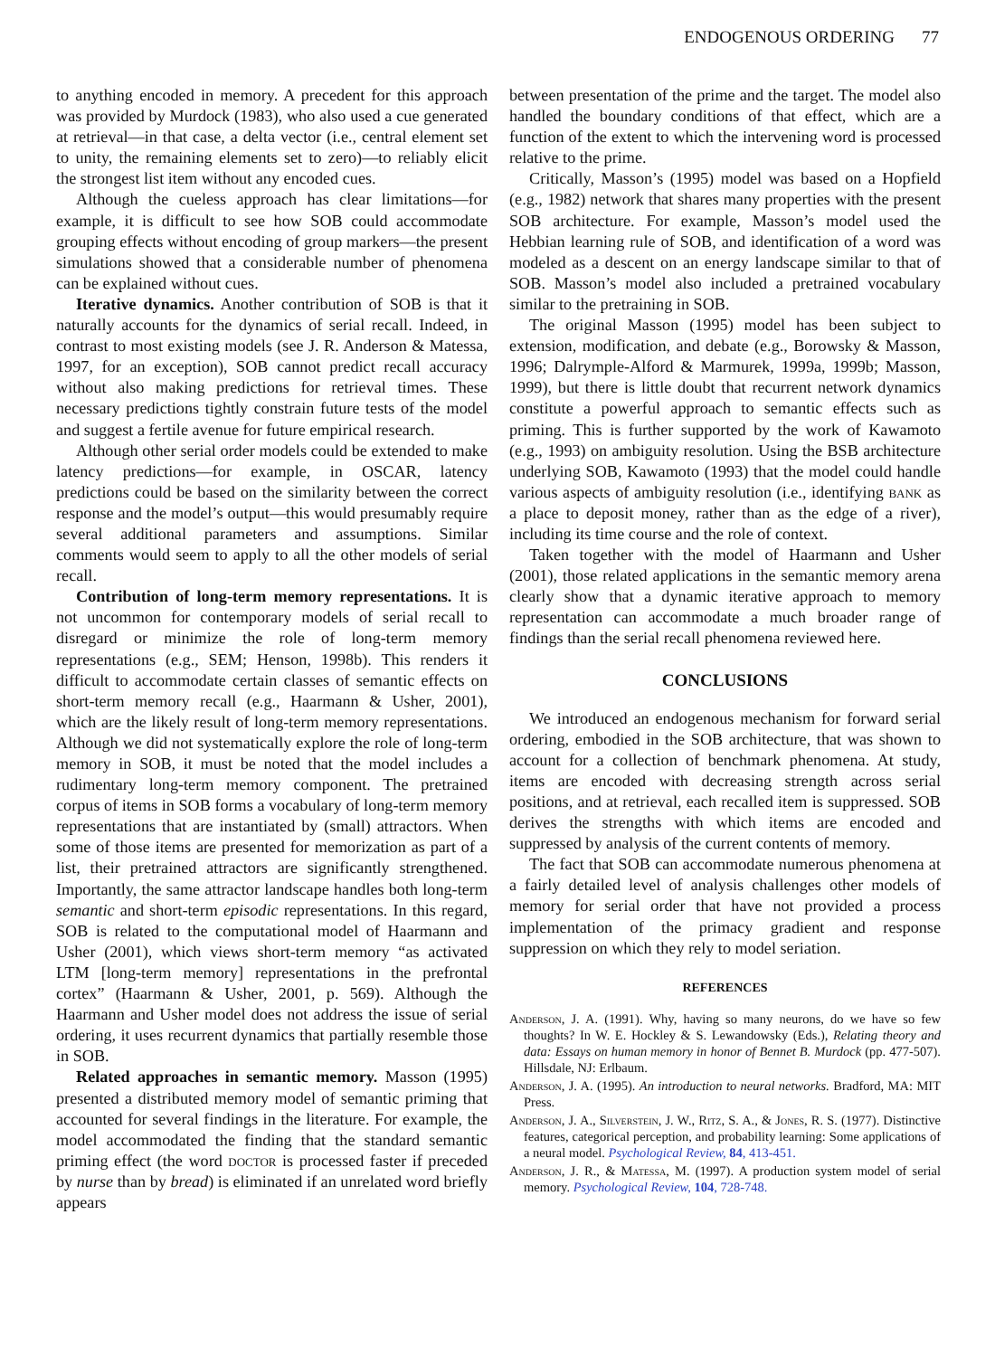ENDOGENOUS ORDERING 77
to anything encoded in memory. A precedent for this approach was provided by Murdock (1983), who also used a cue generated at retrieval—in that case, a delta vector (i.e., central element set to unity, the remaining elements set to zero)—to reliably elicit the strongest list item without any encoded cues.
Although the cueless approach has clear limitations—for example, it is difficult to see how SOB could accommodate grouping effects without encoding of group markers—the present simulations showed that a considerable number of phenomena can be explained without cues.
Iterative dynamics. Another contribution of SOB is that it naturally accounts for the dynamics of serial recall. Indeed, in contrast to most existing models (see J. R. Anderson & Matessa, 1997, for an exception), SOB cannot predict recall accuracy without also making predictions for retrieval times. These necessary predictions tightly constrain future tests of the model and suggest a fertile avenue for future empirical research.
Although other serial order models could be extended to make latency predictions—for example, in OSCAR, latency predictions could be based on the similarity between the correct response and the model’s output—this would presumably require several additional parameters and assumptions. Similar comments would seem to apply to all the other models of serial recall.
Contribution of long-term memory representations. It is not uncommon for contemporary models of serial recall to disregard or minimize the role of long-term memory representations (e.g., SEM; Henson, 1998b). This renders it difficult to accommodate certain classes of semantic effects on short-term memory recall (e.g., Haarmann & Usher, 2001), which are the likely result of long-term memory representations. Although we did not systematically explore the role of long-term memory in SOB, it must be noted that the model includes a rudimentary long-term memory component. The pretrained corpus of items in SOB forms a vocabulary of long-term memory representations that are instantiated by (small) attractors. When some of those items are presented for memorization as part of a list, their pretrained attractors are significantly strengthened. Importantly, the same attractor landscape handles both long-term semantic and short-term episodic representations. In this regard, SOB is related to the computational model of Haarmann and Usher (2001), which views short-term memory “as activated LTM [long-term memory] representations in the prefrontal cortex” (Haarmann & Usher, 2001, p. 569). Although the Haarmann and Usher model does not address the issue of serial ordering, it uses recurrent dynamics that partially resemble those in SOB.
Related approaches in semantic memory. Masson (1995) presented a distributed memory model of semantic priming that accounted for several findings in the literature. For example, the model accommodated the finding that the standard semantic priming effect (the word doctor is processed faster if preceded by nurse than by bread) is eliminated if an unrelated word briefly appears
between presentation of the prime and the target. The model also handled the boundary conditions of that effect, which are a function of the extent to which the intervening word is processed relative to the prime.
Critically, Masson’s (1995) model was based on a Hopfield (e.g., 1982) network that shares many properties with the present SOB architecture. For example, Masson’s model used the Hebbian learning rule of SOB, and identification of a word was modeled as a descent on an energy landscape similar to that of SOB. Masson’s model also included a pretrained vocabulary similar to the pretraining in SOB.
The original Masson (1995) model has been subject to extension, modification, and debate (e.g., Borowsky & Masson, 1996; Dalrymple-Alford & Marmurek, 1999a, 1999b; Masson, 1999), but there is little doubt that recurrent network dynamics constitute a powerful approach to semantic effects such as priming. This is further supported by the work of Kawamoto (e.g., 1993) on ambiguity resolution. Using the BSB architecture underlying SOB, Kawamoto (1993) that the model could handle various aspects of ambiguity resolution (i.e., identifying bank as a place to deposit money, rather than as the edge of a river), including its time course and the role of context.
Taken together with the model of Haarmann and Usher (2001), those related applications in the semantic memory arena clearly show that a dynamic iterative approach to memory representation can accommodate a much broader range of findings than the serial recall phenomena reviewed here.
CONCLUSIONS
We introduced an endogenous mechanism for forward serial ordering, embodied in the SOB architecture, that was shown to account for a collection of benchmark phenomena. At study, items are encoded with decreasing strength across serial positions, and at retrieval, each recalled item is suppressed. SOB derives the strengths with which items are encoded and suppressed by analysis of the current contents of memory.
The fact that SOB can accommodate numerous phenomena at a fairly detailed level of analysis challenges other models of memory for serial order that have not provided a process implementation of the primacy gradient and response suppression on which they rely to model seriation.
REFERENCES
Anderson, J. A. (1991). Why, having so many neurons, do we have so few thoughts? In W. E. Hockley & S. Lewandowsky (Eds.), Relating theory and data: Essays on human memory in honor of Bennet B. Murdock (pp. 477-507). Hillsdale, NJ: Erlbaum.
Anderson, J. A. (1995). An introduction to neural networks. Bradford, MA: MIT Press.
Anderson, J. A., Silverstein, J. W., Ritz, S. A., & Jones, R. S. (1977). Distinctive features, categorical perception, and probability learning: Some applications of a neural model. Psychological Review, 84, 413-451.
Anderson, J. R., & Matessa, M. (1997). A production system model of serial memory. Psychological Review, 104, 728-748.